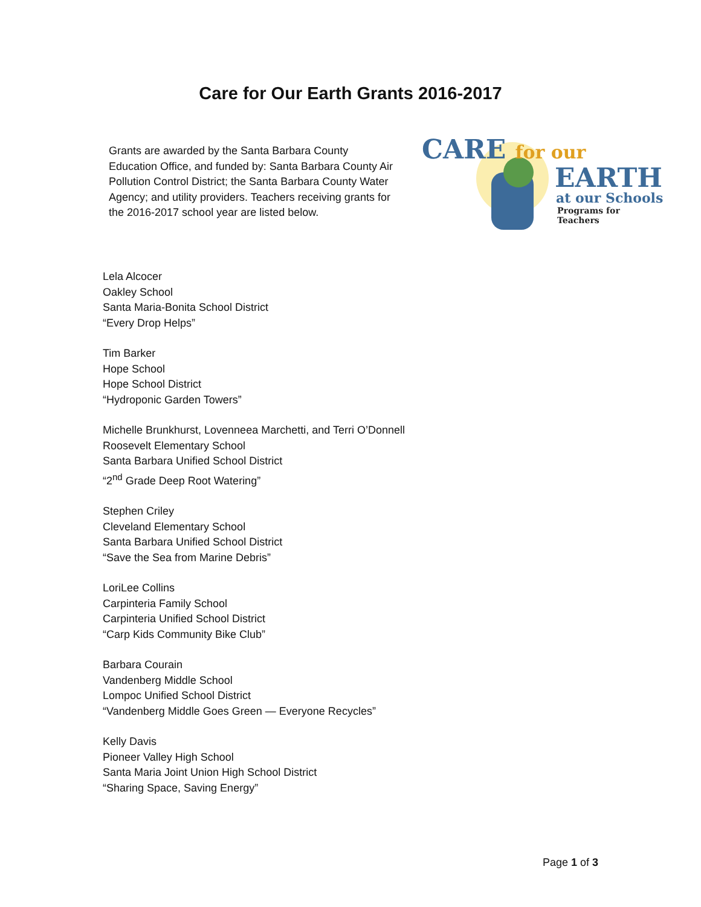Care for Our Earth Grants 2016-2017
Grants are awarded by the Santa Barbara County Education Office, and funded by: Santa Barbara County Air Pollution Control District; the Santa Barbara County Water Agency; and utility providers. Teachers receiving grants for the 2016-2017 school year are listed below.
CARE for our
EARTH
at our Schools
Programs for Teachers
Lela Alcocer
Oakley School
Santa Maria-Bonita School District
“Every Drop Helps”
Tim Barker
Hope School
Hope School District
“Hydroponic Garden Towers”
Michelle Brunkhurst, Lovenneea Marchetti, and Terri O’Donnell
Roosevelt Elementary School
Santa Barbara Unified School District
“2<sup>nd</sup> Grade Deep Root Watering”
Stephen Criley
Cleveland Elementary School
Santa Barbara Unified School District
“Save the Sea from Marine Debris”
LoriLee Collins
Carpinteria Family School
Carpinteria Unified School District
“Carp Kids Community Bike Club”
Barbara Courain
Vandenberg Middle School
Lompoc Unified School District
“Vandenberg Middle Goes Green — Everyone Recycles”
Kelly Davis
Pioneer Valley High School
Santa Maria Joint Union High School District
“Sharing Space, Saving Energy”
Page 1 of 3